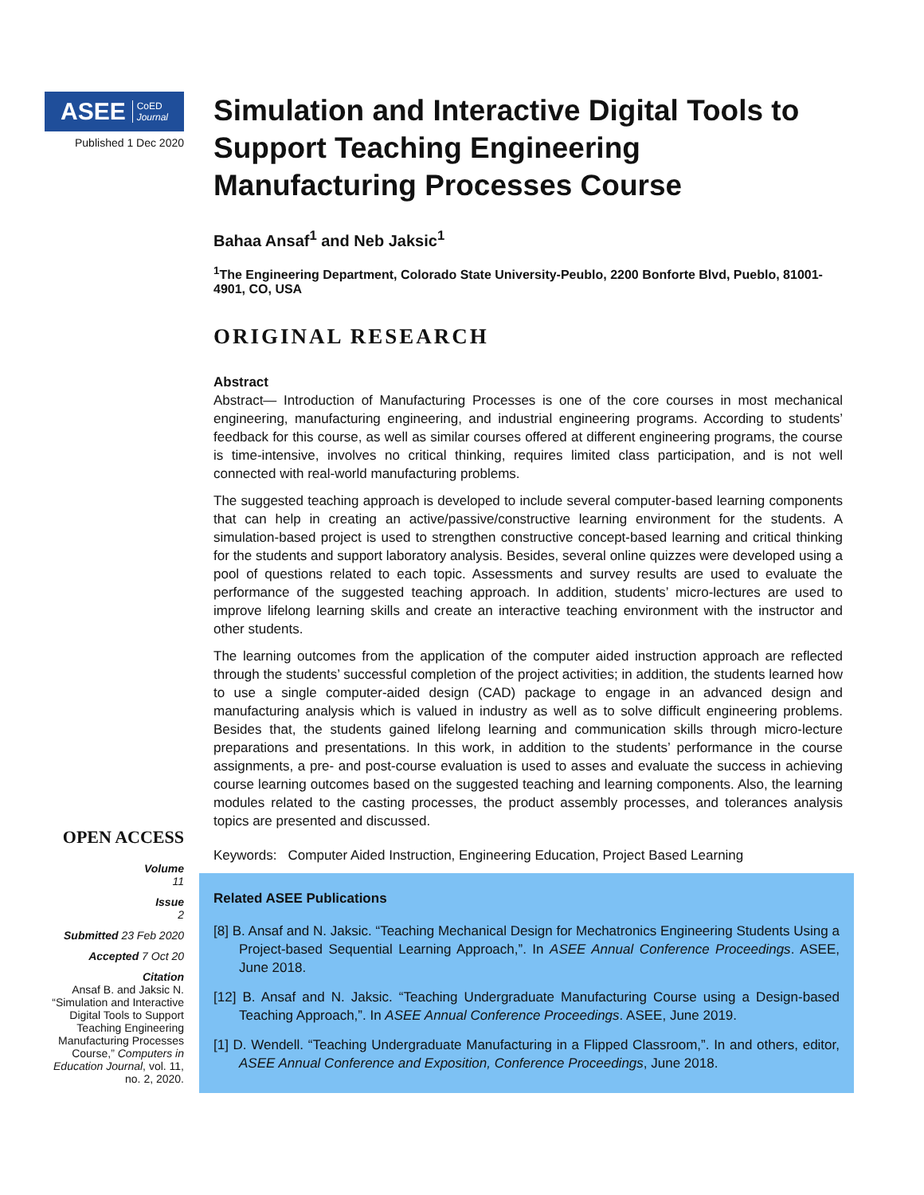ASEE CoED
Journal
Published 1 Dec 2020
OPEN ACCESS
Volume
11
Issue
2
Submitted 23 Feb 2020
Accepted 7 Oct 20
Citation
Ansaf B. and Jaksic N. “Simulation and Interactive Digital Tools to Support Teaching Engineering Manufacturing Processes Course,” Computers in Education Journal, vol. 11, no. 2, 2020.
Simulation and Interactive Digital Tools to Support Teaching Engineering Manufacturing Processes Course
Bahaa Ansaf<sup>1</sup> and Neb Jaksic<sup>1</sup>
<sup>1</sup> The Engineering Department, Colorado State University-Peublo, 2200 Bonforte Blvd, Pueblo, 81001-4901, CO, USA
ORIGINAL RESEARCH
Abstract
Abstract— Introduction of Manufacturing Processes is one of the core courses in most mechanical engineering, manufacturing engineering, and industrial engineering programs. According to students’ feedback for this course, as well as similar courses offered at different engineering programs, the course is time-intensive, involves no critical thinking, requires limited class participation, and is not well connected with real-world manufacturing problems.
The suggested teaching approach is developed to include several computer-based learning components that can help in creating an active/passive/constructive learning environment for the students. A simulation-based project is used to strengthen constructive concept-based learning and critical thinking for the students and support laboratory analysis. Besides, several online quizzes were developed using a pool of questions related to each topic. Assessments and survey results are used to evaluate the performance of the suggested teaching approach. In addition, students’ micro-lectures are used to improve lifelong learning skills and create an interactive teaching environment with the instructor and other students.
The learning outcomes from the application of the computer aided instruction approach are reflected through the students’ successful completion of the project activities; in addition, the students learned how to use a single computer-aided design (CAD) package to engage in an advanced design and manufacturing analysis which is valued in industry as well as to solve difficult engineering problems. Besides that, the students gained lifelong learning and communication skills through micro-lecture preparations and presentations. In this work, in addition to the students’ performance in the course assignments, a pre- and post-course evaluation is used to asses and evaluate the success in achieving course learning outcomes based on the suggested teaching and learning components. Also, the learning modules related to the casting processes, the product assembly processes, and tolerances analysis topics are presented and discussed.
Keywords: Computer Aided Instruction, Engineering Education, Project Based Learning
Related ASEE Publications
[8] B. Ansaf and N. Jaksic. “Teaching Mechanical Design for Mechatronics Engineering Students Using a Project-based Sequential Learning Approach,”. In ASEE Annual Conference Proceedings. ASEE, June 2018.
[12] B. Ansaf and N. Jaksic. “Teaching Undergraduate Manufacturing Course using a Design-based Teaching Approach,”. In ASEE Annual Conference Proceedings. ASEE, June 2019.
[1] D. Wendell. “Teaching Undergraduate Manufacturing in a Flipped Classroom,”. In and others, editor, ASEE Annual Conference and Exposition, Conference Proceedings, June 2018.